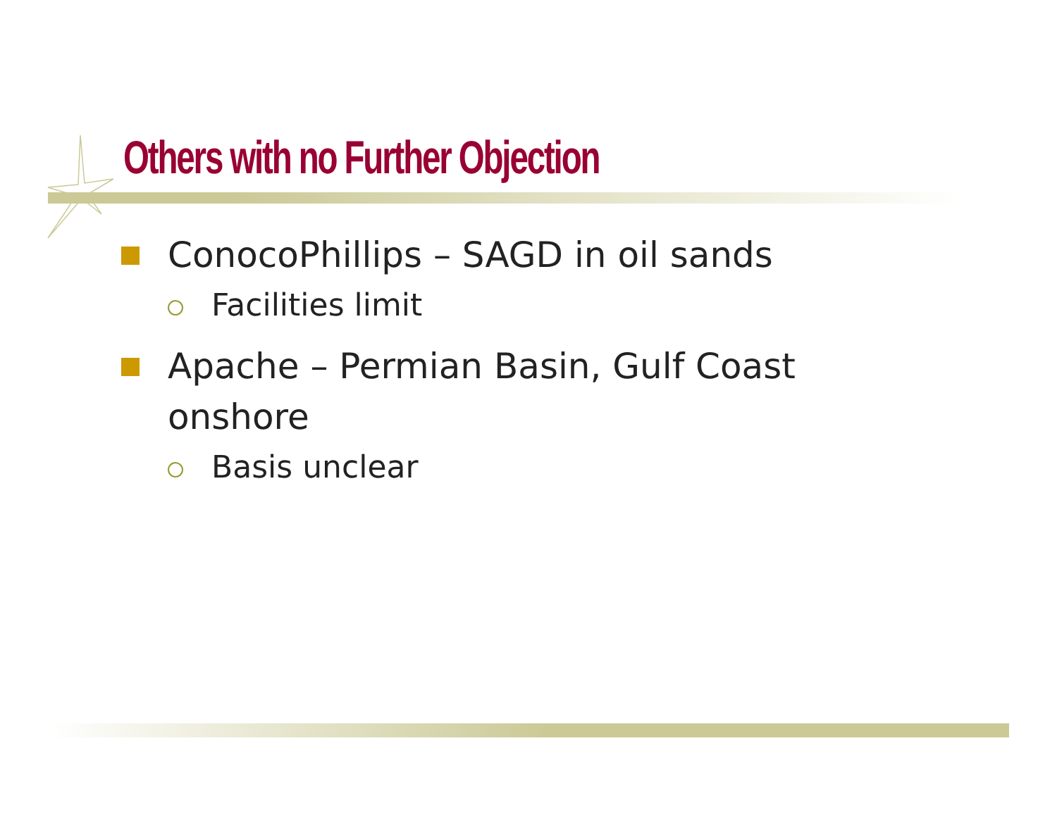Others with no Further Objection
ConocoPhillips – SAGD in oil sands
Facilities limit
Apache – Permian Basin, Gulf Coast onshore
Basis unclear